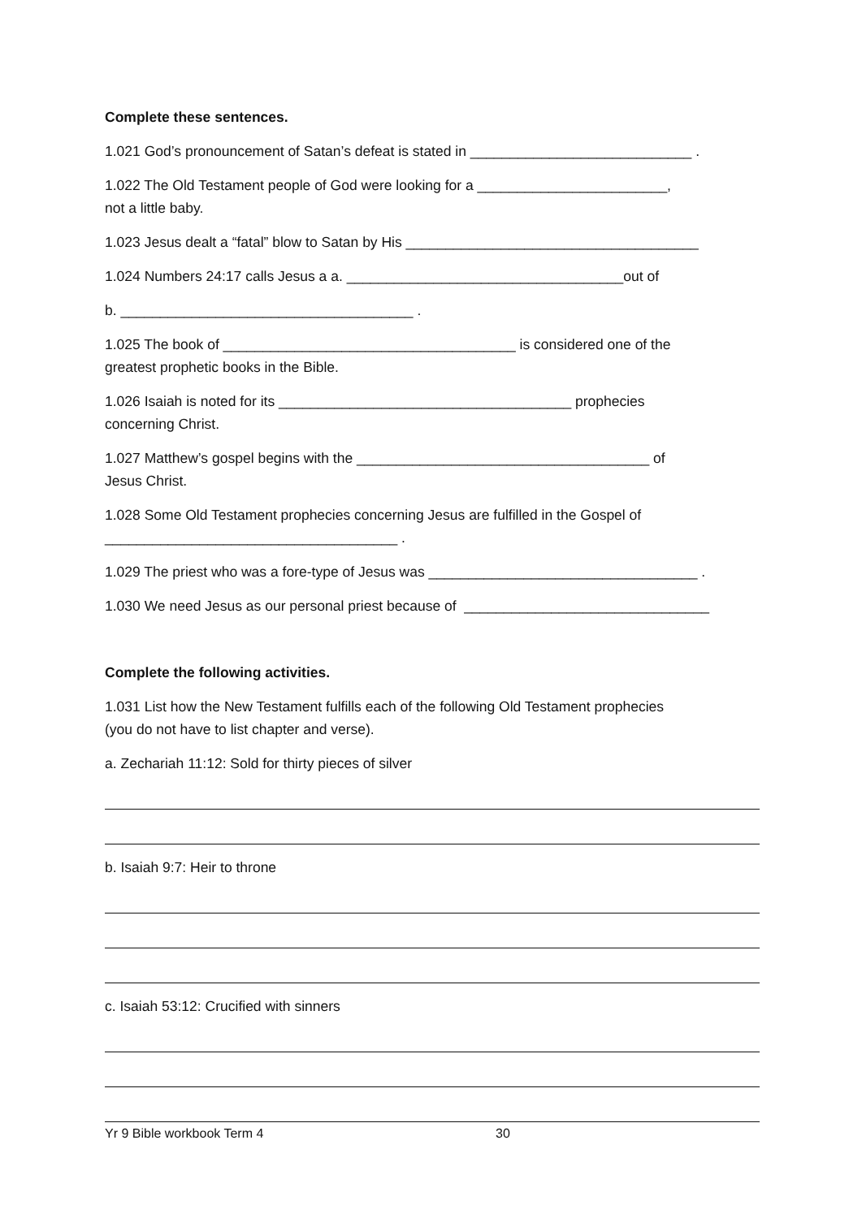Complete these sentences.
1.021 God’s pronouncement of Satan’s defeat is stated in ____________________________ .
1.022 The Old Testament people of God were looking for a ________________________,
not a little baby.
1.023 Jesus dealt a “fatal” blow to Satan by His _____________________________________
1.024 Numbers 24:17 calls Jesus a a. ___________________________________out of
b. _____________________________________ .
1.025 The book of _____________________________________ is considered one of the
greatest prophetic books in the Bible.
1.026 Isaiah is noted for its _____________________________________ prophecies
concerning Christ.
1.027 Matthew’s gospel begins with the _____________________________________ of
Jesus Christ.
1.028 Some Old Testament prophecies concerning Jesus are fulfilled in the Gospel of
_____________________________________ .
1.029 The priest who was a fore-type of Jesus was __________________________________ .
1.030 We need Jesus as our personal priest because of _______________________________
Complete the following activities.
1.031 List how the New Testament fulfills each of the following Old Testament prophecies
(you do not have to list chapter and verse).
a. Zechariah 11:12: Sold for thirty pieces of silver
b. Isaiah 9:7: Heir to throne
c. Isaiah 53:12: Crucified with sinners
Yr 9 Bible workbook Term 4 30